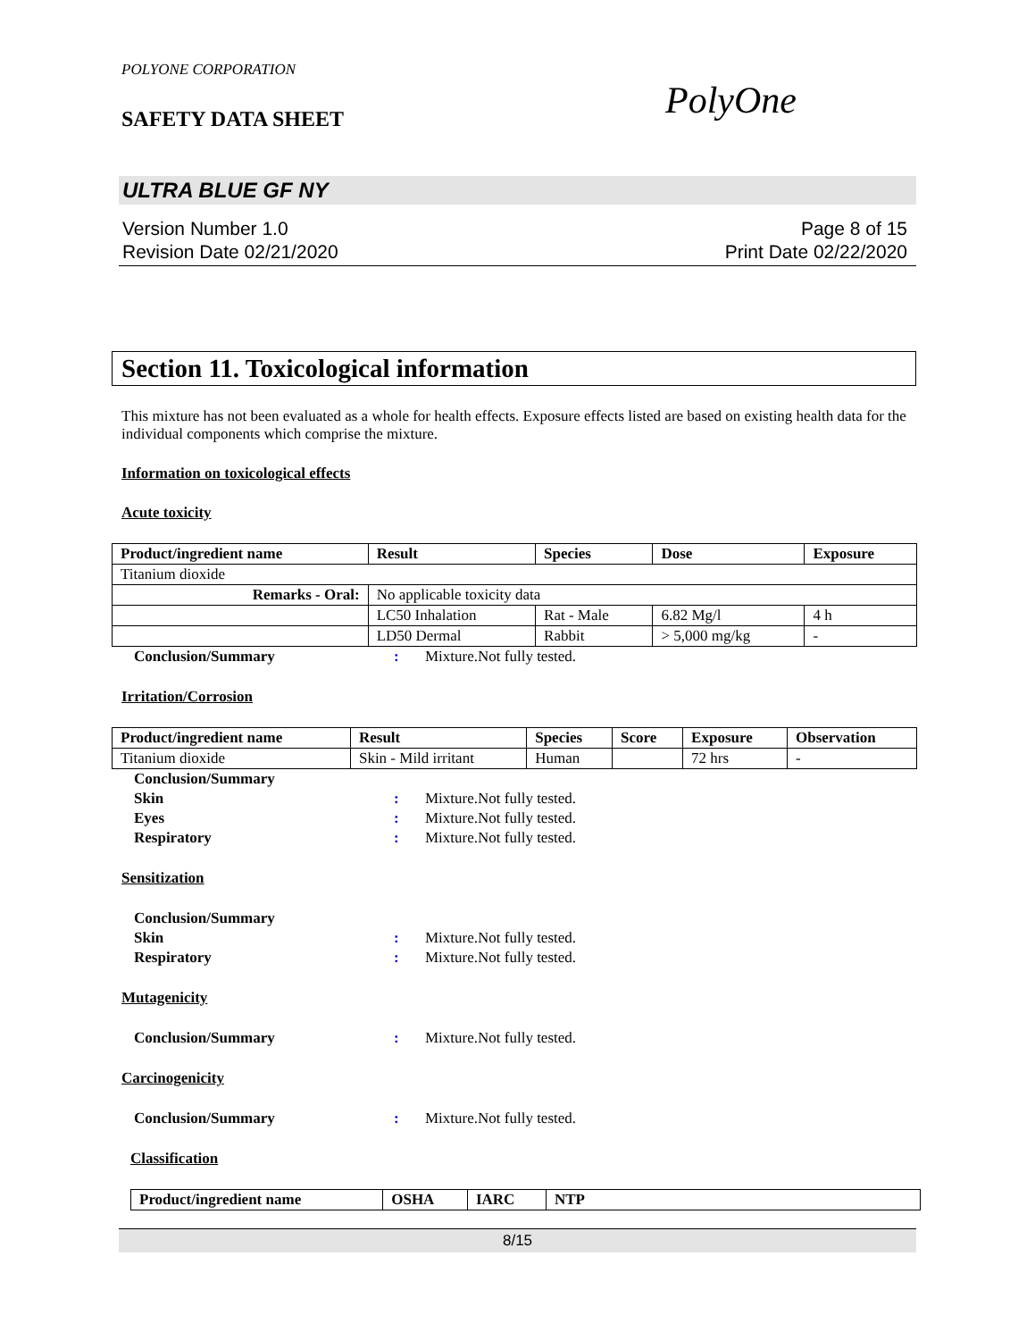POLYONE CORPORATION
SAFETY DATA SHEET
PolyOne
ULTRA BLUE GF NY
Version Number 1.0
Revision Date 02/21/2020
Page 8 of 15
Print Date 02/22/2020
Section 11. Toxicological information
This mixture has not been evaluated as a whole for health effects. Exposure effects listed are based on existing health data for the individual components which comprise the mixture.
Information on toxicological effects
Acute toxicity
| Product/ingredient name | Result | Species | Dose | Exposure |
| --- | --- | --- | --- | --- |
| Titanium dioxide | | | | |
| Remarks - Oral: | No applicable toxicity data | | | |
| | LC50 Inhalation | Rat - Male | 6.82 Mg/l | 4 h |
| | LD50 Dermal | Rabbit | > 5,000 mg/kg | - |
Conclusion/Summary: Mixture.Not fully tested.
Irritation/Corrosion
| Product/ingredient name | Result | Species | Score | Exposure | Observation |
| --- | --- | --- | --- | --- | --- |
| Titanium dioxide | Skin - Mild irritant | Human | | 72 hrs | - |
Conclusion/Summary Skin: Mixture.Not fully tested. Eyes: Mixture.Not fully tested. Respiratory: Mixture.Not fully tested.
Sensitization
Conclusion/Summary Skin: Mixture.Not fully tested. Respiratory: Mixture.Not fully tested.
Mutagenicity
Conclusion/Summary: Mixture.Not fully tested.
Carcinogenicity
Conclusion/Summary: Mixture.Not fully tested.
Classification
| Product/ingredient name | OSHA | IARC | NTP |
| --- | --- | --- | --- |
8/15